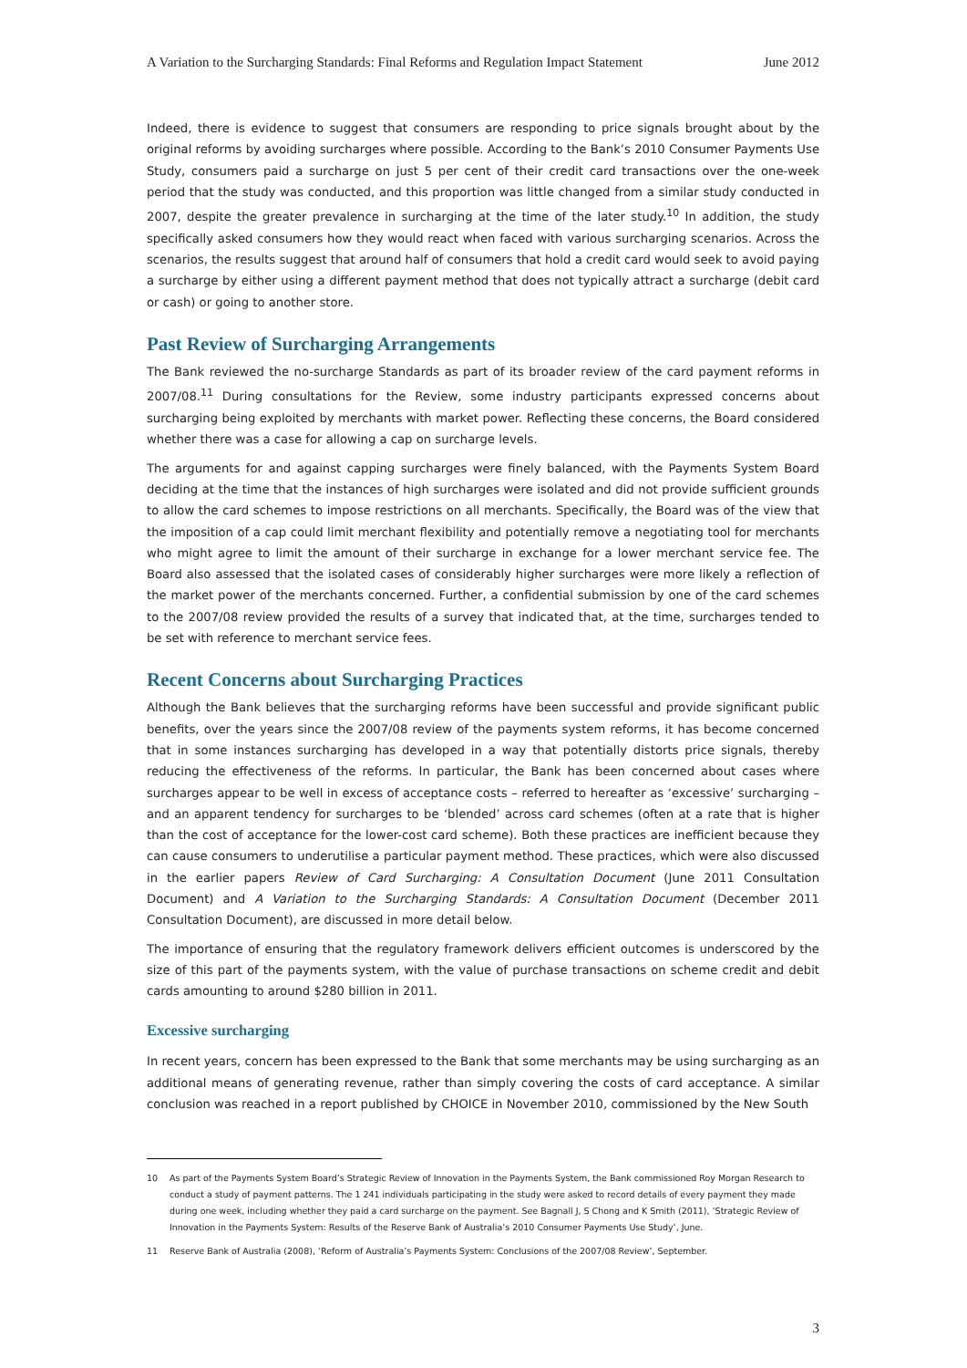A Variation to the Surcharging Standards: Final Reforms and Regulation Impact Statement June 2012
Indeed, there is evidence to suggest that consumers are responding to price signals brought about by the original reforms by avoiding surcharges where possible. According to the Bank’s 2010 Consumer Payments Use Study, consumers paid a surcharge on just 5 per cent of their credit card transactions over the one-week period that the study was conducted, and this proportion was little changed from a similar study conducted in 2007, despite the greater prevalence in surcharging at the time of the later study.<sup>10</sup> In addition, the study specifically asked consumers how they would react when faced with various surcharging scenarios. Across the scenarios, the results suggest that around half of consumers that hold a credit card would seek to avoid paying a surcharge by either using a different payment method that does not typically attract a surcharge (debit card or cash) or going to another store.
Past Review of Surcharging Arrangements
The Bank reviewed the no-surcharge Standards as part of its broader review of the card payment reforms in 2007/08.<sup>11</sup> During consultations for the Review, some industry participants expressed concerns about surcharging being exploited by merchants with market power. Reflecting these concerns, the Board considered whether there was a case for allowing a cap on surcharge levels.
The arguments for and against capping surcharges were finely balanced, with the Payments System Board deciding at the time that the instances of high surcharges were isolated and did not provide sufficient grounds to allow the card schemes to impose restrictions on all merchants. Specifically, the Board was of the view that the imposition of a cap could limit merchant flexibility and potentially remove a negotiating tool for merchants who might agree to limit the amount of their surcharge in exchange for a lower merchant service fee. The Board also assessed that the isolated cases of considerably higher surcharges were more likely a reflection of the market power of the merchants concerned. Further, a confidential submission by one of the card schemes to the 2007/08 review provided the results of a survey that indicated that, at the time, surcharges tended to be set with reference to merchant service fees.
Recent Concerns about Surcharging Practices
Although the Bank believes that the surcharging reforms have been successful and provide significant public benefits, over the years since the 2007/08 review of the payments system reforms, it has become concerned that in some instances surcharging has developed in a way that potentially distorts price signals, thereby reducing the effectiveness of the reforms. In particular, the Bank has been concerned about cases where surcharges appear to be well in excess of acceptance costs – referred to hereafter as ‘excessive’ surcharging – and an apparent tendency for surcharges to be ‘blended’ across card schemes (often at a rate that is higher than the cost of acceptance for the lower-cost card scheme). Both these practices are inefficient because they can cause consumers to underutilise a particular payment method. These practices, which were also discussed in the earlier papers Review of Card Surcharging: A Consultation Document (June 2011 Consultation Document) and A Variation to the Surcharging Standards: A Consultation Document (December 2011 Consultation Document), are discussed in more detail below.
The importance of ensuring that the regulatory framework delivers efficient outcomes is underscored by the size of this part of the payments system, with the value of purchase transactions on scheme credit and debit cards amounting to around $280 billion in 2011.
Excessive surcharging
In recent years, concern has been expressed to the Bank that some merchants may be using surcharging as an additional means of generating revenue, rather than simply covering the costs of card acceptance. A similar conclusion was reached in a report published by CHOICE in November 2010, commissioned by the New South
10 As part of the Payments System Board’s Strategic Review of Innovation in the Payments System, the Bank commissioned Roy Morgan Research to conduct a study of payment patterns. The 1 241 individuals participating in the study were asked to record details of every payment they made during one week, including whether they paid a card surcharge on the payment. See Bagnall J, S Chong and K Smith (2011), ‘Strategic Review of Innovation in the Payments System: Results of the Reserve Bank of Australia’s 2010 Consumer Payments Use Study’, June.
11 Reserve Bank of Australia (2008), ‘Reform of Australia’s Payments System: Conclusions of the 2007/08 Review’, September.
3